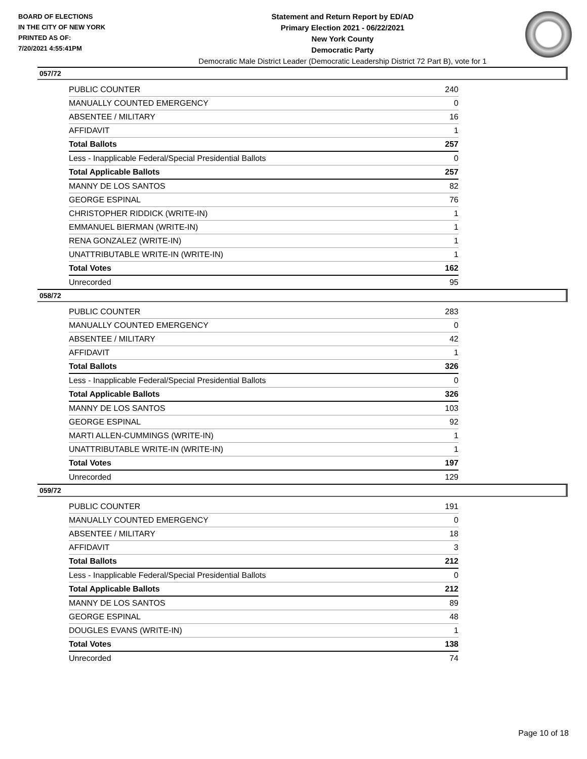BOARD OF ELECTIONS
IN THE CITY OF NEW YORK
PRINTED AS OF:
7/20/2021 4:55:41PM
Statement and Return Report by ED/AD
Primary Election 2021 - 06/22/2021
New York County
Democratic Party
Democratic Male District Leader (Democratic Leadership District 72 Part B), vote for 1
057/72
| PUBLIC COUNTER | 240 |
| MANUALLY COUNTED EMERGENCY | 0 |
| ABSENTEE / MILITARY | 16 |
| AFFIDAVIT | 1 |
| Total Ballots | 257 |
| Less - Inapplicable Federal/Special Presidential Ballots | 0 |
| Total Applicable Ballots | 257 |
| MANNY DE LOS SANTOS | 82 |
| GEORGE ESPINAL | 76 |
| CHRISTOPHER RIDDICK (WRITE-IN) | 1 |
| EMMANUEL BIERMAN (WRITE-IN) | 1 |
| RENA GONZALEZ (WRITE-IN) | 1 |
| UNATTRIBUTABLE WRITE-IN (WRITE-IN) | 1 |
| Total Votes | 162 |
| Unrecorded | 95 |
058/72
| PUBLIC COUNTER | 283 |
| MANUALLY COUNTED EMERGENCY | 0 |
| ABSENTEE / MILITARY | 42 |
| AFFIDAVIT | 1 |
| Total Ballots | 326 |
| Less - Inapplicable Federal/Special Presidential Ballots | 0 |
| Total Applicable Ballots | 326 |
| MANNY DE LOS SANTOS | 103 |
| GEORGE ESPINAL | 92 |
| MARTI ALLEN-CUMMINGS (WRITE-IN) | 1 |
| UNATTRIBUTABLE WRITE-IN (WRITE-IN) | 1 |
| Total Votes | 197 |
| Unrecorded | 129 |
059/72
| PUBLIC COUNTER | 191 |
| MANUALLY COUNTED EMERGENCY | 0 |
| ABSENTEE / MILITARY | 18 |
| AFFIDAVIT | 3 |
| Total Ballots | 212 |
| Less - Inapplicable Federal/Special Presidential Ballots | 0 |
| Total Applicable Ballots | 212 |
| MANNY DE LOS SANTOS | 89 |
| GEORGE ESPINAL | 48 |
| DOUGLES EVANS (WRITE-IN) | 1 |
| Total Votes | 138 |
| Unrecorded | 74 |
Page 10 of 18